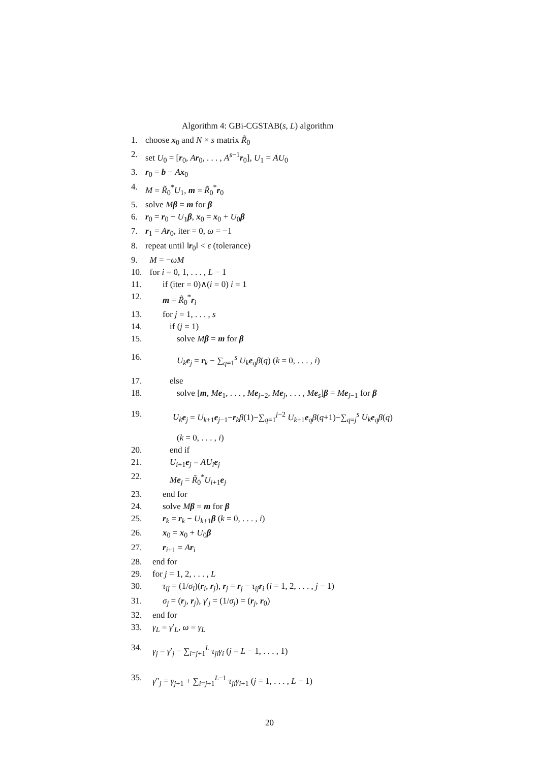Algorithm 4: GBi-CGSTAB(s, L) algorithm
1. choose x<sub>0</sub> and N × s matrix R̃<sub>0</sub>
2. set U<sub>0</sub> = [r<sub>0</sub>, Ar<sub>0</sub>, . . . , A<sup>s−1</sup>r<sub>0</sub>], U<sub>1</sub> = AU<sub>0</sub>
3. r<sub>0</sub> = b − Ax<sub>0</sub>
4. M = R̃<sub>0</sub><sup>*</sup>U<sub>1</sub>, m = R̃<sub>0</sub><sup>*</sup>r<sub>0</sub>
5. solve Mβ = m for β
6. r<sub>0</sub> = r<sub>0</sub> − U<sub>1</sub>β, x<sub>0</sub> = x<sub>0</sub> + U<sub>0</sub>β
7. r<sub>1</sub> = Ar<sub>0</sub>, iter = 0, ω = −1
8. repeat until ‖r<sub>0</sub>‖ < ε (tolerance)
9. M = −ωM
10. for i = 0, 1, . . . , L − 1
11. if (iter = 0)∧(i = 0) i = 1
12. m = R̃<sub>0</sub><sup>*</sup>r<sub>i</sub>
13. for j = 1, . . . , s
14. if (j = 1)
15. solve Mβ = m for β
16. U<sub>k</sub> e<sub>j</sub> = r<sub>k</sub> − ∑<sub>q=1</sub><sup>s</sup> U<sub>k</sub> e<sub>q</sub>β(q) (k = 0, . . . , i)
17. else
18. solve [m, Me<sub>1</sub>, . . . , Me<sub>j−2</sub>, Me<sub>j</sub>, . . . , Me<sub>s</sub>]β = Me<sub>j−1</sub> for β
19. U<sub>k</sub> e<sub>j</sub> = U<sub>k+1</sub>e<sub>j−1</sub>−r<sub>k</sub>β(1)−∑<sub>q=1</sub><sup>j−2</sup> U<sub>k+1</sub>e<sub>q</sub>β(q+1)−∑<sub>q=j</sub><sup>s</sup> U<sub>k</sub> e<sub>q</sub>β(q)
(k = 0, . . . , i)
20. end if
21. U<sub>i+1</sub>e<sub>j</sub> = AU<sub>i</sub> e<sub>j</sub>
22. Me<sub>j</sub> = R̃<sub>0</sub><sup>*</sup>U<sub>i+1</sub>e<sub>j</sub>
23. end for
24. solve Mβ = m for β
25. r<sub>k</sub> = r<sub>k</sub> − U<sub>k+1</sub>β (k = 0, . . . , i)
26. x<sub>0</sub> = x<sub>0</sub> + U<sub>0</sub>β
27. r<sub>i+1</sub> = Ar<sub>i</sub>
28. end for
29. for j = 1, 2, . . . , L
30. τ<sub>ij</sub> = (1/σ<sub>i</sub>)(r<sub>i</sub>, r<sub>j</sub>), r<sub>j</sub> = r<sub>j</sub> − τ<sub>ij</sub> r<sub>i</sub> (i = 1, 2, . . . , j − 1)
31. σ<sub>j</sub> = (r<sub>j</sub>, r<sub>j</sub>), γ′<sub>j</sub> = (1/σ<sub>j</sub>) = (r<sub>j</sub>, r<sub>0</sub>)
32. end for
33. γ<sub>L</sub> = γ′<sub>L</sub>, ω = γ<sub>L</sub>
34. γ<sub>j</sub> = γ′<sub>j</sub> − ∑<sub>i=j+1</sub><sup>L</sup> τ<sub>ji</sub>γ<sub>i</sub> (j = L − 1, . . . , 1)
35. γ″<sub>j</sub> = γ<sub>j+1</sub> + ∑<sub>i=j+1</sub><sup>L−1</sup> τ<sub>ji</sub>γ<sub>i+1</sub> (j = 1, . . . , L − 1)
20